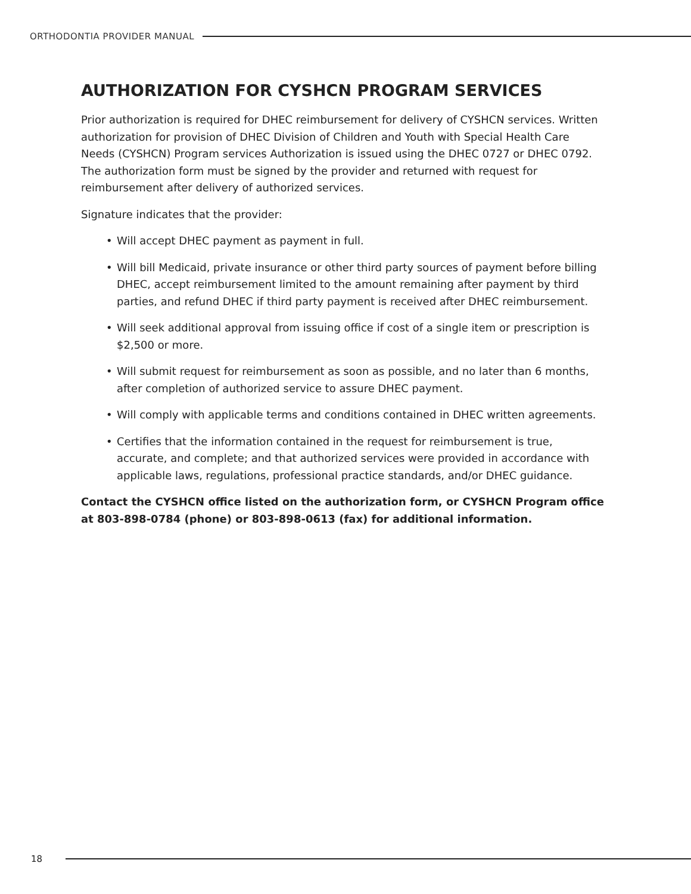ORTHODONTIA PROVIDER MANUAL
AUTHORIZATION FOR CYSHCN PROGRAM SERVICES
Prior authorization is required for DHEC reimbursement for delivery of CYSHCN services. Written authorization for provision of DHEC Division of Children and Youth with Special Health Care Needs (CYSHCN) Program services Authorization is issued using the DHEC 0727 or DHEC 0792. The authorization form must be signed by the provider and returned with request for reimbursement after delivery of authorized services.
Signature indicates that the provider:
• Will accept DHEC payment as payment in full.
• Will bill Medicaid, private insurance or other third party sources of payment before billing DHEC, accept reimbursement limited to the amount remaining after payment by third parties, and refund DHEC if third party payment is received after DHEC reimbursement.
• Will seek additional approval from issuing office if cost of a single item or prescription is $2,500 or more.
• Will submit request for reimbursement as soon as possible, and no later than 6 months, after completion of authorized service to assure DHEC payment.
• Will comply with applicable terms and conditions contained in DHEC written agreements.
• Certifies that the information contained in the request for reimbursement is true, accurate, and complete; and that authorized services were provided in accordance with applicable laws, regulations, professional practice standards, and/or DHEC guidance.
Contact the CYSHCN office listed on the authorization form, or CYSHCN Program office at 803-898-0784 (phone) or 803-898-0613 (fax) for additional information.
18